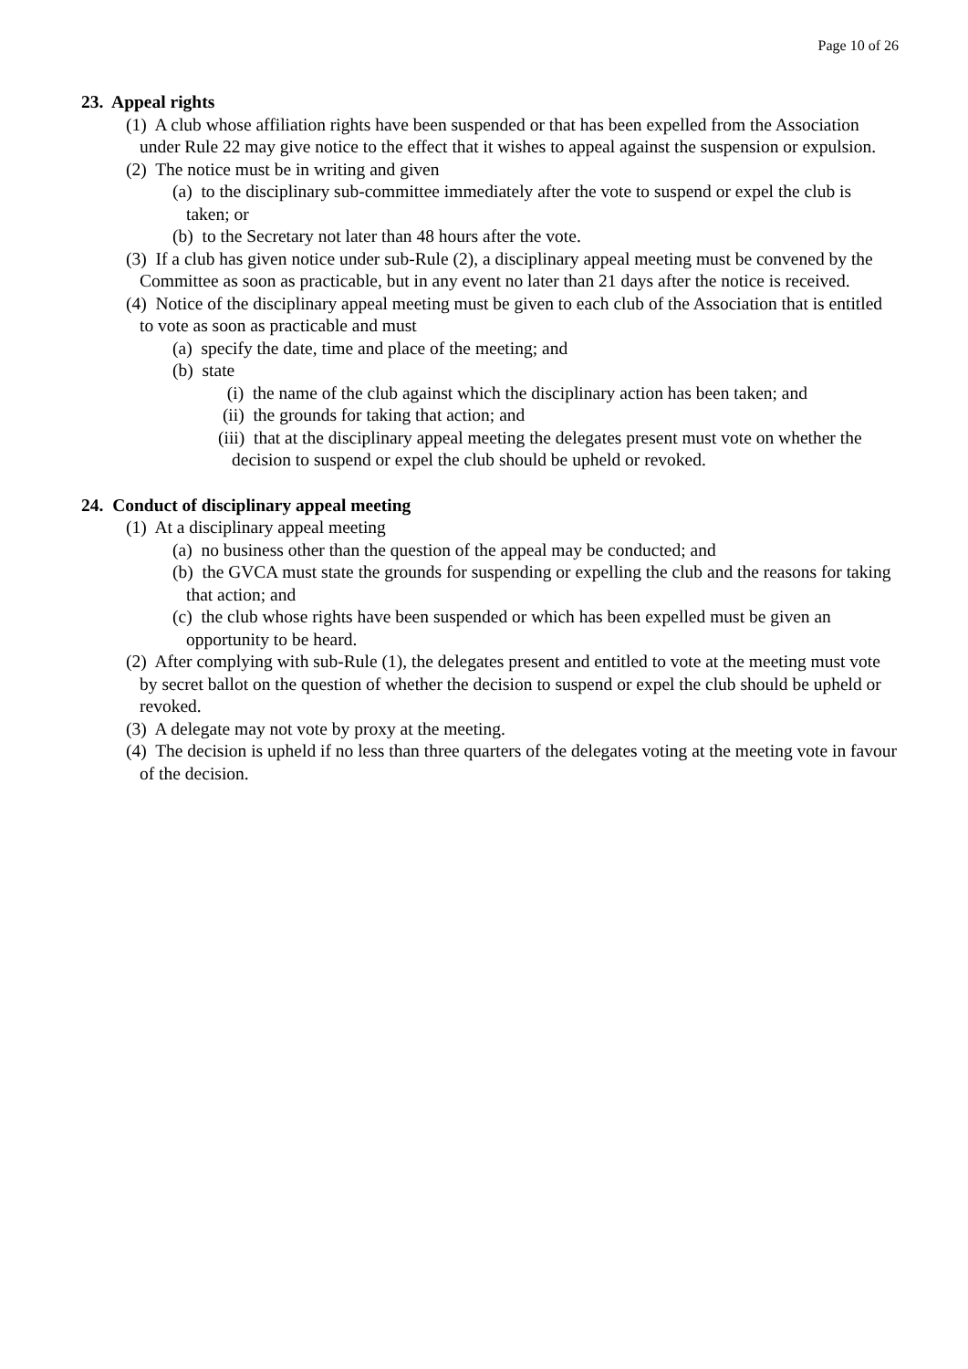Page 10 of 26
23. Appeal rights
(1) A club whose affiliation rights have been suspended or that has been expelled from the Association under Rule 22 may give notice to the effect that it wishes to appeal against the suspension or expulsion.
(2) The notice must be in writing and given
(a) to the disciplinary sub-committee immediately after the vote to suspend or expel the club is taken; or
(b) to the Secretary not later than 48 hours after the vote.
(3) If a club has given notice under sub-Rule (2), a disciplinary appeal meeting must be convened by the Committee as soon as practicable, but in any event no later than 21 days after the notice is received.
(4) Notice of the disciplinary appeal meeting must be given to each club of the Association that is entitled to vote as soon as practicable and must
(a) specify the date, time and place of the meeting; and
(b) state
(i) the name of the club against which the disciplinary action has been taken; and
(ii) the grounds for taking that action; and
(iii) that at the disciplinary appeal meeting the delegates present must vote on whether the decision to suspend or expel the club should be upheld or revoked.
24. Conduct of disciplinary appeal meeting
(1) At a disciplinary appeal meeting
(a) no business other than the question of the appeal may be conducted; and
(b) the GVCA must state the grounds for suspending or expelling the club and the reasons for taking that action; and
(c) the club whose rights have been suspended or which has been expelled must be given an opportunity to be heard.
(2) After complying with sub-Rule (1), the delegates present and entitled to vote at the meeting must vote by secret ballot on the question of whether the decision to suspend or expel the club should be upheld or revoked.
(3) A delegate may not vote by proxy at the meeting.
(4) The decision is upheld if no less than three quarters of the delegates voting at the meeting vote in favour of the decision.